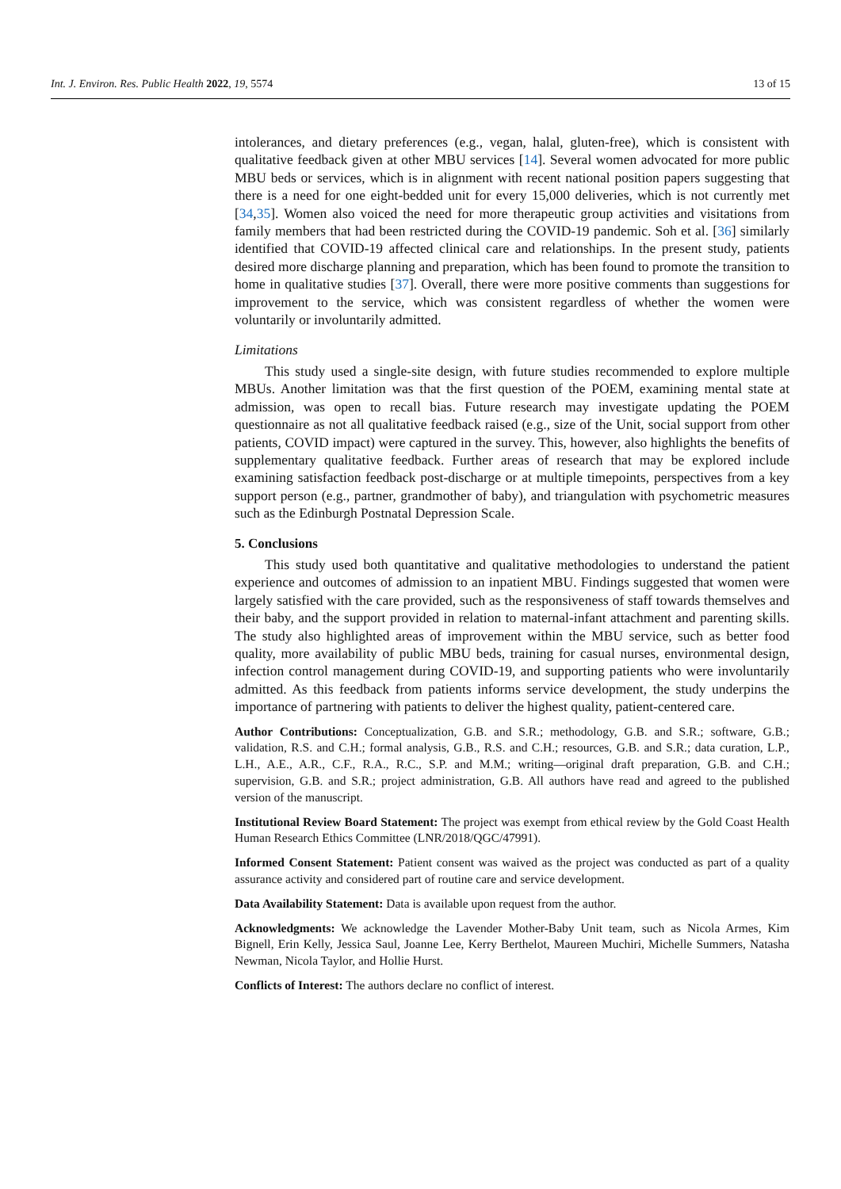Int. J. Environ. Res. Public Health 2022, 19, 5574 13 of 15
intolerances, and dietary preferences (e.g., vegan, halal, gluten-free), which is consistent with qualitative feedback given at other MBU services [14]. Several women advocated for more public MBU beds or services, which is in alignment with recent national position papers suggesting that there is a need for one eight-bedded unit for every 15,000 deliveries, which is not currently met [34,35]. Women also voiced the need for more therapeutic group activities and visitations from family members that had been restricted during the COVID-19 pandemic. Soh et al. [36] similarly identified that COVID-19 affected clinical care and relationships. In the present study, patients desired more discharge planning and preparation, which has been found to promote the transition to home in qualitative studies [37]. Overall, there were more positive comments than suggestions for improvement to the service, which was consistent regardless of whether the women were voluntarily or involuntarily admitted.
Limitations
This study used a single-site design, with future studies recommended to explore multiple MBUs. Another limitation was that the first question of the POEM, examining mental state at admission, was open to recall bias. Future research may investigate updating the POEM questionnaire as not all qualitative feedback raised (e.g., size of the Unit, social support from other patients, COVID impact) were captured in the survey. This, however, also highlights the benefits of supplementary qualitative feedback. Further areas of research that may be explored include examining satisfaction feedback post-discharge or at multiple timepoints, perspectives from a key support person (e.g., partner, grandmother of baby), and triangulation with psychometric measures such as the Edinburgh Postnatal Depression Scale.
5. Conclusions
This study used both quantitative and qualitative methodologies to understand the patient experience and outcomes of admission to an inpatient MBU. Findings suggested that women were largely satisfied with the care provided, such as the responsiveness of staff towards themselves and their baby, and the support provided in relation to maternal-infant attachment and parenting skills. The study also highlighted areas of improvement within the MBU service, such as better food quality, more availability of public MBU beds, training for casual nurses, environmental design, infection control management during COVID-19, and supporting patients who were involuntarily admitted. As this feedback from patients informs service development, the study underpins the importance of partnering with patients to deliver the highest quality, patient-centered care.
Author Contributions: Conceptualization, G.B. and S.R.; methodology, G.B. and S.R.; software, G.B.; validation, R.S. and C.H.; formal analysis, G.B., R.S. and C.H.; resources, G.B. and S.R.; data curation, L.P., L.H., A.E., A.R., C.F., R.A., R.C., S.P. and M.M.; writing—original draft preparation, G.B. and C.H.; supervision, G.B. and S.R.; project administration, G.B. All authors have read and agreed to the published version of the manuscript.
Institutional Review Board Statement: The project was exempt from ethical review by the Gold Coast Health Human Research Ethics Committee (LNR/2018/QGC/47991).
Informed Consent Statement: Patient consent was waived as the project was conducted as part of a quality assurance activity and considered part of routine care and service development.
Data Availability Statement: Data is available upon request from the author.
Acknowledgments: We acknowledge the Lavender Mother-Baby Unit team, such as Nicola Armes, Kim Bignell, Erin Kelly, Jessica Saul, Joanne Lee, Kerry Berthelot, Maureen Muchiri, Michelle Summers, Natasha Newman, Nicola Taylor, and Hollie Hurst.
Conflicts of Interest: The authors declare no conflict of interest.